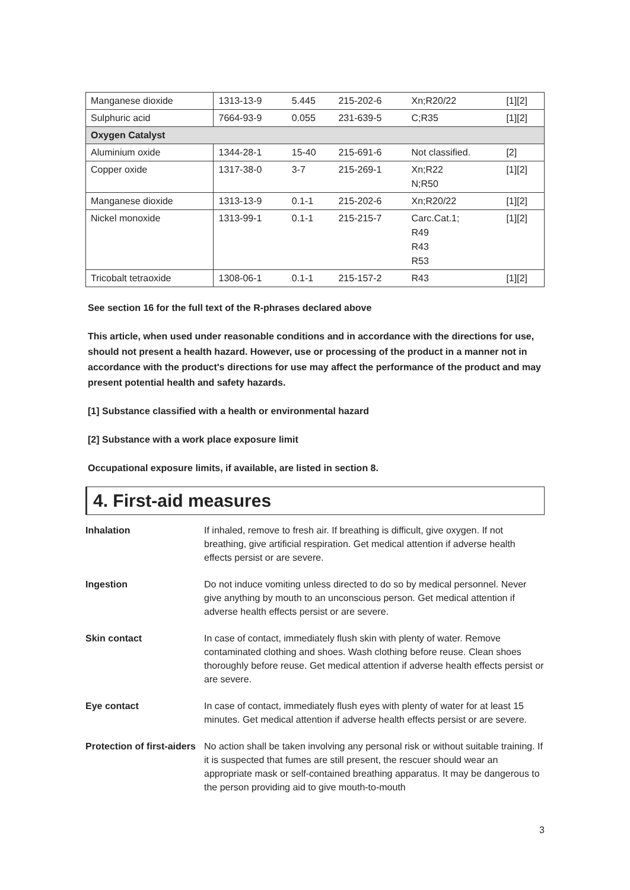| Manganese dioxide | 1313-13-9 | 5.445 | 215-202-6 | Xn;R20/22 | [1][2] |
| Sulphuric acid | 7664-93-9 | 0.055 | 231-639-5 | C;R35 | [1][2] |
| Oxygen Catalyst | | | | | |
| Aluminium oxide | 1344-28-1 | 15-40 | 215-691-6 | Not classified. | [2] |
| Copper oxide | 1317-38-0 | 3-7 | 215-269-1 | Xn;R22 N;R50 | [1][2] |
| Manganese dioxide | 1313-13-9 | 0.1-1 | 215-202-6 | Xn;R20/22 | [1][2] |
| Nickel monoxide | 1313-99-1 | 0.1-1 | 215-215-7 | Carc.Cat.1; R49 R43 R53 | [1][2] |
| Tricobalt tetraoxide | 1308-06-1 | 0.1-1 | 215-157-2 | R43 | [1][2] |
See section 16 for the full text of the R-phrases declared above
This article, when used under reasonable conditions and in accordance with the directions for use, should not present a health hazard. However, use or processing of the product in a manner not in accordance with the product's directions for use may affect the performance of the product and may present potential health and safety hazards.
[1] Substance classified with a health or environmental hazard
[2] Substance with a work place exposure limit
Occupational exposure limits, if available, are listed in section 8.
4. First-aid measures
| Inhalation | If inhaled, remove to fresh air. If breathing is difficult, give oxygen. If not breathing, give artificial respiration. Get medical attention if adverse health effects persist or are severe. |
| Ingestion | Do not induce vomiting unless directed to do so by medical personnel. Never give anything by mouth to an unconscious person. Get medical attention if adverse health effects persist or are severe. |
| Skin contact | In case of contact, immediately flush skin with plenty of water. Remove contaminated clothing and shoes. Wash clothing before reuse. Clean shoes thoroughly before reuse. Get medical attention if adverse health effects persist or are severe. |
| Eye contact | In case of contact, immediately flush eyes with plenty of water for at least 15 minutes. Get medical attention if adverse health effects persist or are severe. |
| Protection of first-aiders | No action shall be taken involving any personal risk or without suitable training. If it is suspected that fumes are still present, the rescuer should wear an appropriate mask or self-contained breathing apparatus. It may be dangerous to the person providing aid to give mouth-to-mouth |
3